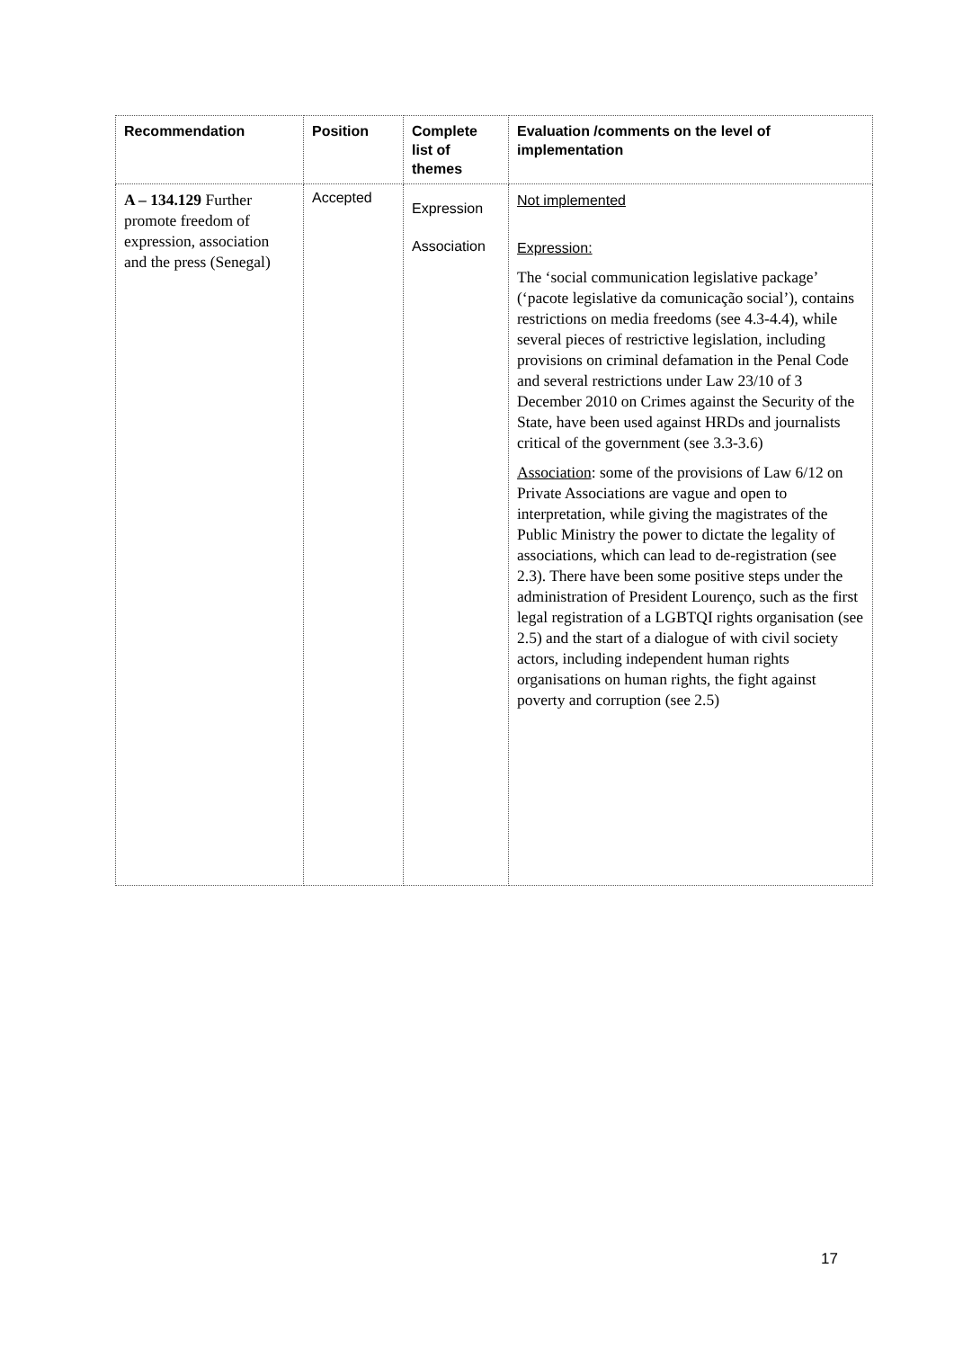| Recommendation | Position | Complete list of themes | Evaluation /comments on the level of implementation |
| --- | --- | --- | --- |
| A – 134.129 Further promote freedom of expression, association and the press (Senegal) | Accepted | Expression Association | Not implemented Expression: The ‘social communication legislative package’ (‘pacote legislative da comunicação social’), contains restrictions on media freedoms (see 4.3-4.4), while several pieces of restrictive legislation, including provisions on criminal defamation in the Penal Code and several restrictions under Law 23/10 of 3 December 2010 on Crimes against the Security of the State, have been used against HRDs and journalists critical of the government (see 3.3-3.6) Association : some of the provisions of Law 6/12 on Private Associations are vague and open to interpretation, while giving the magistrates of the Public Ministry the power to dictate the legality of associations, which can lead to de-registration (see 2.3). There have been some positive steps under the administration of President Lourenço, such as the first legal registration of a LGBTQI rights organisation (see 2.5) and the start of a dialogue of with civil society actors, including independent human rights organisations on human rights, the fight against poverty and corruption (see 2.5) |
17